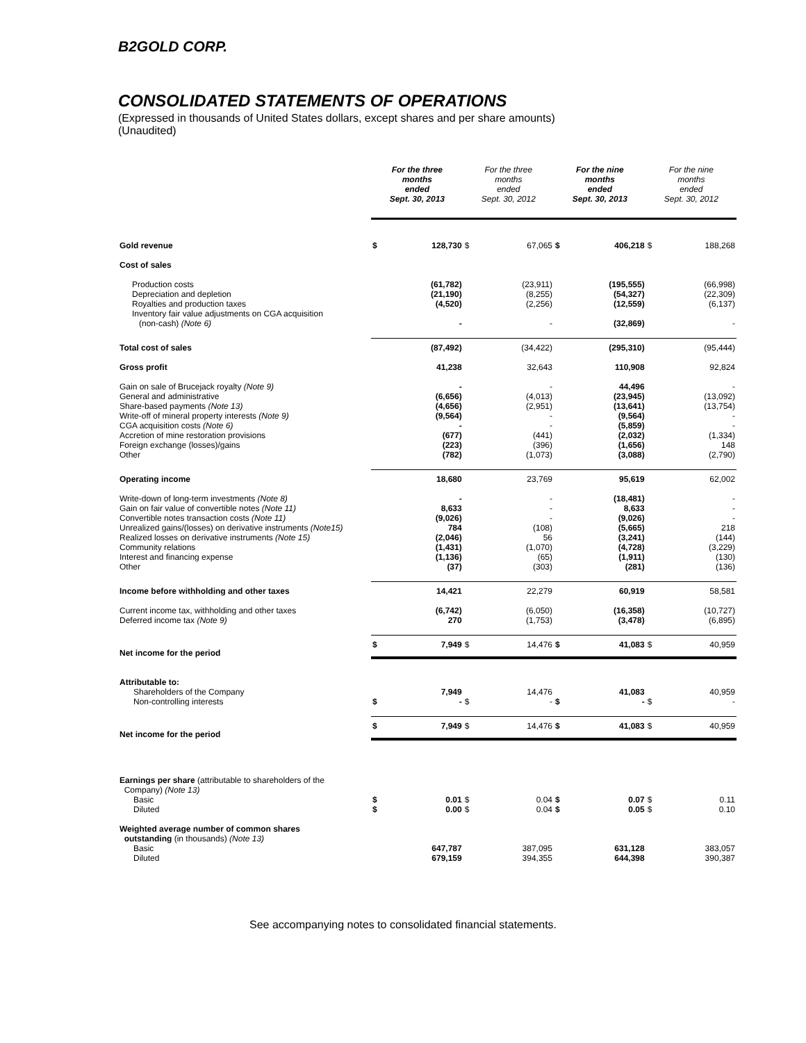B2GOLD CORP.
CONSOLIDATED STATEMENTS OF OPERATIONS
(Expressed in thousands of United States dollars, except shares and per share amounts)
(Unaudited)
| | For the three months ended Sept. 30, 2013 | | For the three months ended Sept. 30, 2012 | | For the nine months ended Sept. 30, 2013 | | For the nine months ended Sept. 30, 2012 | |
| --- | --- | --- | --- | --- | --- | --- | --- | --- |
| Gold revenue | $ | 128,730 | $ | 67,065 | $ | 406,218 | $ | 188,268 |
| Cost of sales | | | | | | | | |
| Production costs Depreciation and depletion Royalties and production taxes Inventory fair value adjustments on CGA acquisition (non-cash) (Note 6) | | (61,782) (21,190) (4,520) - | | (23,911) (8,255) (2,256) - | | (195,555) (54,327) (12,559) (32,869) | | (66,998) (22,309) (6,137) - |
| Total cost of sales | | (87,492) | | (34,422) | | (295,310) | | (95,444) |
| Gross profit | | 41,238 | | 32,643 | | 110,908 | | 92,824 |
| Gain on sale of Brucejack royalty (Note 9) General and administrative Share-based payments (Note 13) Write-off of mineral property interests (Note 9) CGA acquisition costs (Note 6) Accretion of mine restoration provisions Foreign exchange (losses)/gains Other | | - (6,656) (4,656) (9,564) - (677) (223) (782) | | - (4,013) (2,951) - - (441) (396) (1,073) | | 44,496 (23,945) (13,641) (9,564) (5,859) (2,032) (1,656) (3,088) | | - (13,092) (13,754) - - (1,334) 148 (2,790) |
| Operating income | | 18,680 | | 23,769 | | 95,619 | | 62,002 |
| Write-down of long-term investments (Note 8) Gain on fair value of convertible notes (Note 11) Convertible notes transaction costs (Note 11) Unrealized gains/(losses) on derivative instruments (Note15) Realized losses on derivative instruments (Note 15) Community relations Interest and financing expense Other | | - 8,633 (9,026) 784 (2,046) (1,431) (1,136) (37) | | - - - (108) 56 (1,070) (65) (303) | | (18,481) 8,633 (9,026) (5,665) (3,241) (4,728) (1,911) (281) | | - - - 218 (144) (3,229) (130) (136) |
| Income before withholding and other taxes | | 14,421 | | 22,279 | | 60,919 | | 58,581 |
| Current income tax, withholding and other taxes Deferred income tax (Note 9) | | (6,742) 270 | | (6,050) (1,753) | | (16,358) (3,478) | | (10,727) (6,895) |
| Net income for the period | $ | 7,949 | $ | 14,476 | $ | 41,083 | $ | 40,959 |
| Attributable to: Shareholders of the Company Non-controlling interests | $ | 7,949 - | $ | 14,476 - | $ | 41,083 - | $ | 40,959 - |
| Net income for the period | $ | 7,949 | $ | 14,476 | $ | 41,083 | $ | 40,959 |
| Earnings per share (attributable to shareholders of the Company) (Note 13) Basic Diluted | $ $ | 0.01 0.00 | $ $ | 0.04 0.04 | $ $ | 0.07 0.05 | $ $ | 0.11 0.10 |
| Weighted average number of common shares outstanding (in thousands) (Note 13) Basic Diluted | | 647,787 679,159 | | 387,095 394,355 | | 631,128 644,398 | | 383,057 390,387 |
See accompanying notes to consolidated financial statements.